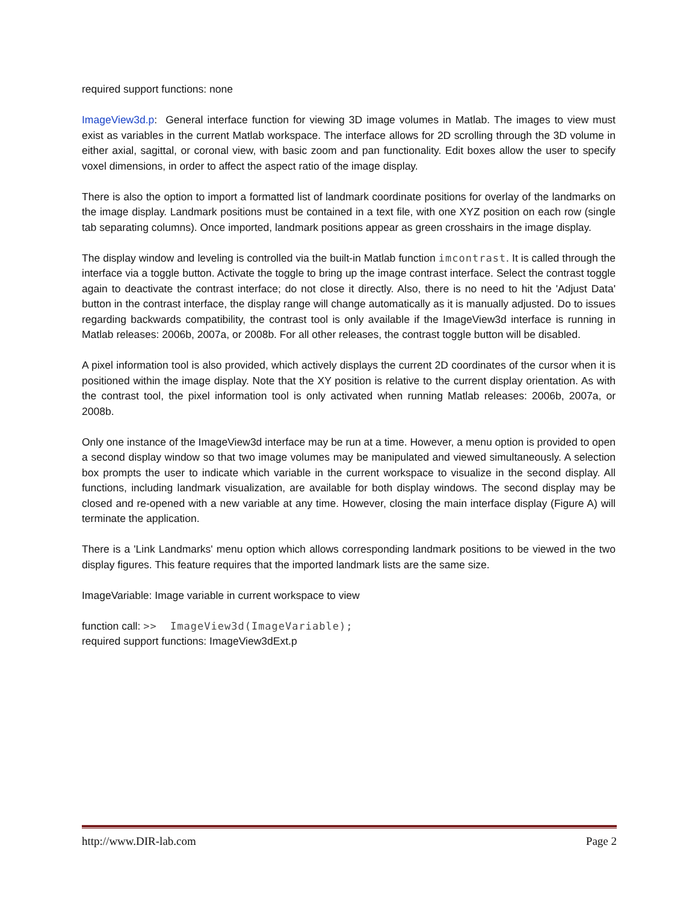required support functions: none
ImageView3d.p: General interface function for viewing 3D image volumes in Matlab. The images to view must exist as variables in the current Matlab workspace. The interface allows for 2D scrolling through the 3D volume in either axial, sagittal, or coronal view, with basic zoom and pan functionality. Edit boxes allow the user to specify voxel dimensions, in order to affect the aspect ratio of the image display.
There is also the option to import a formatted list of landmark coordinate positions for overlay of the landmarks on the image display. Landmark positions must be contained in a text file, with one XYZ position on each row (single tab separating columns). Once imported, landmark positions appear as green crosshairs in the image display.
The display window and leveling is controlled via the built-in Matlab function imcontrast. It is called through the interface via a toggle button. Activate the toggle to bring up the image contrast interface. Select the contrast toggle again to deactivate the contrast interface; do not close it directly. Also, there is no need to hit the 'Adjust Data' button in the contrast interface, the display range will change automatically as it is manually adjusted. Do to issues regarding backwards compatibility, the contrast tool is only available if the ImageView3d interface is running in Matlab releases: 2006b, 2007a, or 2008b. For all other releases, the contrast toggle button will be disabled.
A pixel information tool is also provided, which actively displays the current 2D coordinates of the cursor when it is positioned within the image display. Note that the XY position is relative to the current display orientation. As with the contrast tool, the pixel information tool is only activated when running Matlab releases: 2006b, 2007a, or 2008b.
Only one instance of the ImageView3d interface may be run at a time. However, a menu option is provided to open a second display window so that two image volumes may be manipulated and viewed simultaneously. A selection box prompts the user to indicate which variable in the current workspace to visualize in the second display. All functions, including landmark visualization, are available for both display windows. The second display may be closed and re-opened with a new variable at any time. However, closing the main interface display (Figure A) will terminate the application.
There is a 'Link Landmarks' menu option which allows corresponding landmark positions to be viewed in the two display figures. This feature requires that the imported landmark lists are the same size.
ImageVariable: Image variable in current workspace to view
function call: >> ImageView3d(ImageVariable);
required support functions: ImageView3dExt.p
http://www.DIR-lab.com Page 2